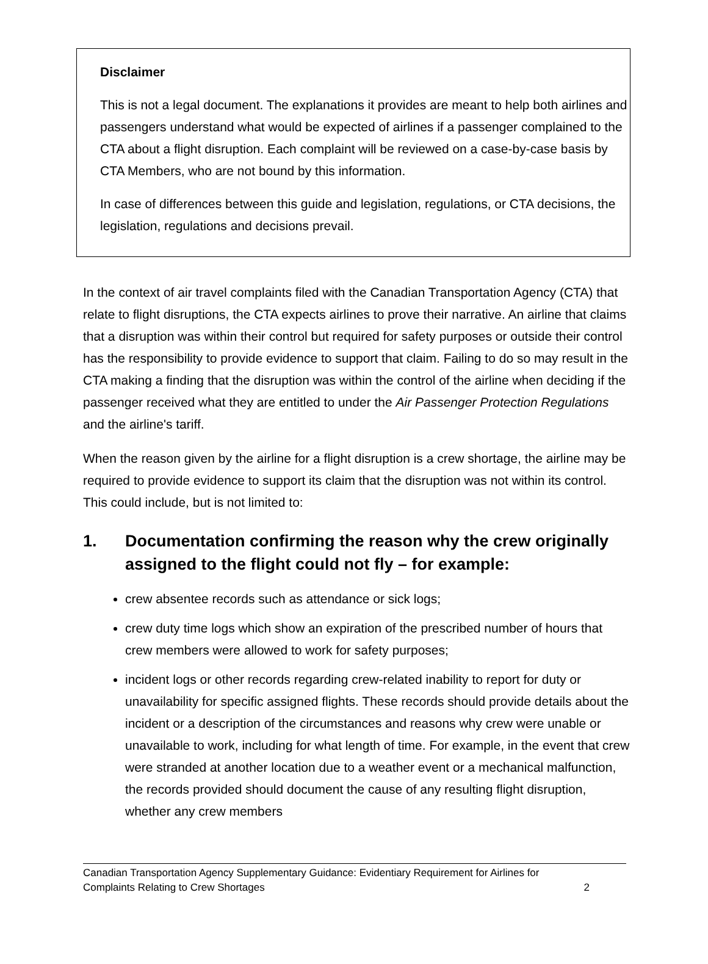Disclaimer
This is not a legal document. The explanations it provides are meant to help both airlines and passengers understand what would be expected of airlines if a passenger complained to the CTA about a flight disruption. Each complaint will be reviewed on a case-by-case basis by CTA Members, who are not bound by this information.
In case of differences between this guide and legislation, regulations, or CTA decisions, the legislation, regulations and decisions prevail.
In the context of air travel complaints filed with the Canadian Transportation Agency (CTA) that relate to flight disruptions, the CTA expects airlines to prove their narrative. An airline that claims that a disruption was within their control but required for safety purposes or outside their control has the responsibility to provide evidence to support that claim. Failing to do so may result in the CTA making a finding that the disruption was within the control of the airline when deciding if the passenger received what they are entitled to under the Air Passenger Protection Regulations and the airline's tariff.
When the reason given by the airline for a flight disruption is a crew shortage, the airline may be required to provide evidence to support its claim that the disruption was not within its control. This could include, but is not limited to:
1. Documentation confirming the reason why the crew originally assigned to the flight could not fly – for example:
crew absentee records such as attendance or sick logs;
crew duty time logs which show an expiration of the prescribed number of hours that crew members were allowed to work for safety purposes;
incident logs or other records regarding crew-related inability to report for duty or unavailability for specific assigned flights. These records should provide details about the incident or a description of the circumstances and reasons why crew were unable or unavailable to work, including for what length of time. For example, in the event that crew were stranded at another location due to a weather event or a mechanical malfunction, the records provided should document the cause of any resulting flight disruption, whether any crew members
Canadian Transportation Agency Supplementary Guidance: Evidentiary Requirement for Airlines for
Complaints Relating to Crew Shortages 2